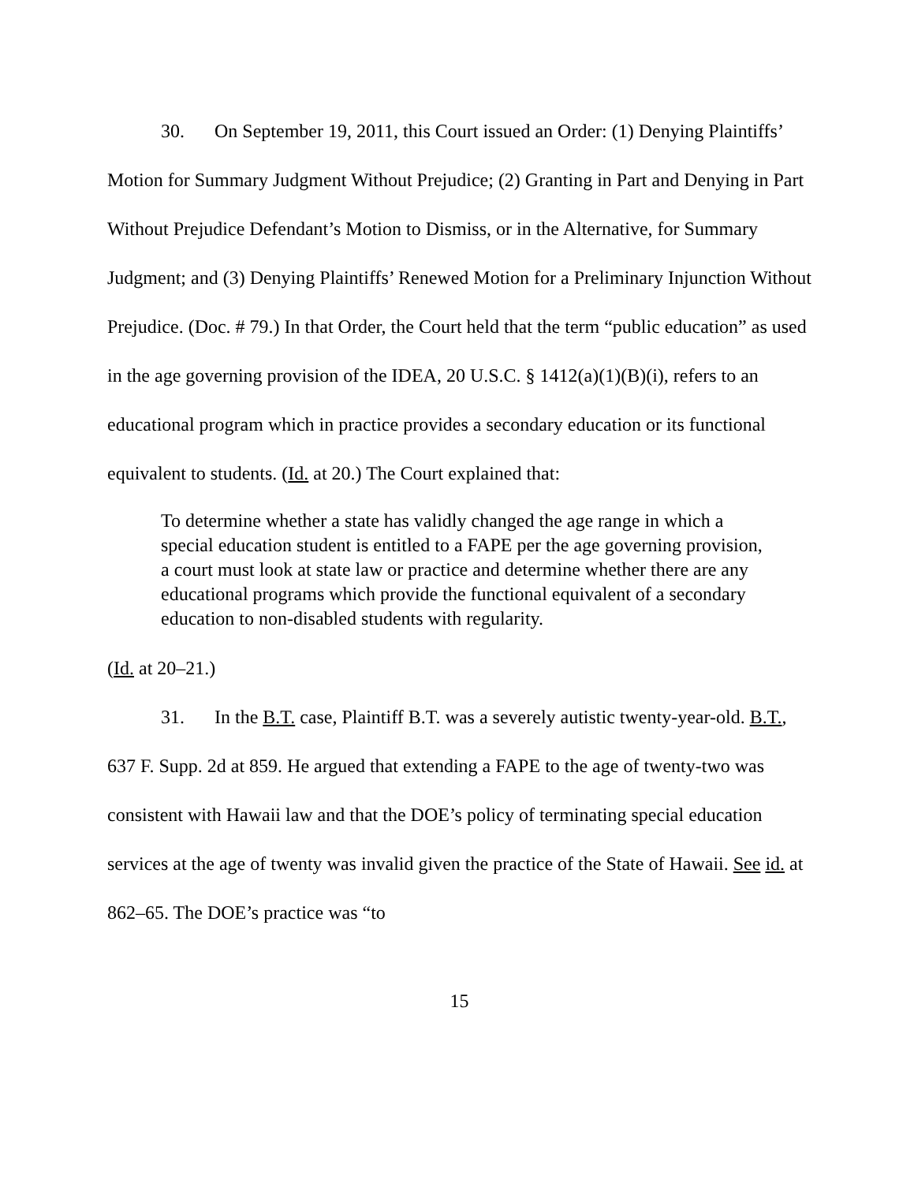30. On September 19, 2011, this Court issued an Order: (1) Denying Plaintiffs’ Motion for Summary Judgment Without Prejudice; (2) Granting in Part and Denying in Part Without Prejudice Defendant’s Motion to Dismiss, or in the Alternative, for Summary Judgment; and (3) Denying Plaintiffs’ Renewed Motion for a Preliminary Injunction Without Prejudice. (Doc. # 79.) In that Order, the Court held that the term “public education” as used in the age governing provision of the IDEA, 20 U.S.C. § 1412(a)(1)(B)(i), refers to an educational program which in practice provides a secondary education or its functional equivalent to students. (Id. at 20.) The Court explained that:
To determine whether a state has validly changed the age range in which a special education student is entitled to a FAPE per the age governing provision, a court must look at state law or practice and determine whether there are any educational programs which provide the functional equivalent of a secondary education to non-disabled students with regularity.
(Id. at 20–21.)
31. In the B.T. case, Plaintiff B.T. was a severely autistic twenty-year-old. B.T., 637 F. Supp. 2d at 859. He argued that extending a FAPE to the age of twenty-two was consistent with Hawaii law and that the DOE’s policy of terminating special education services at the age of twenty was invalid given the practice of the State of Hawaii. See id. at 862–65. The DOE’s practice was “to
15